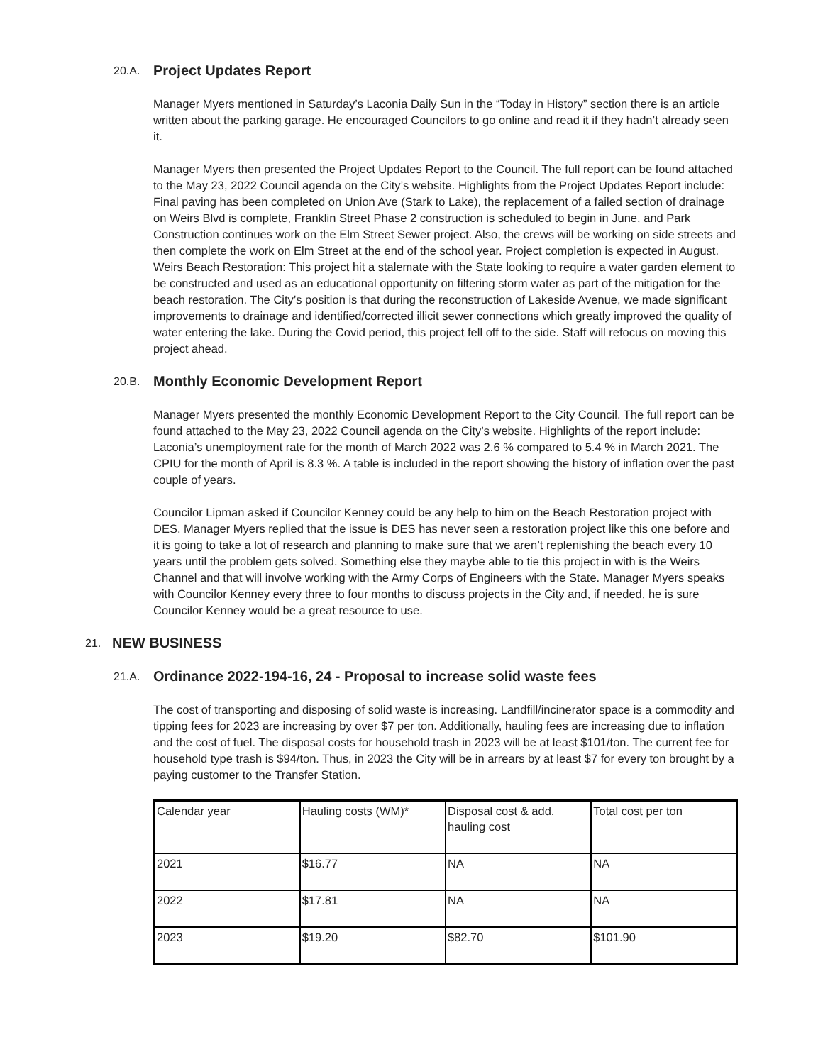20.A. Project Updates Report
Manager Myers mentioned in Saturday’s Laconia Daily Sun in the “Today in History” section there is an article written about the parking garage. He encouraged Councilors to go online and read it if they hadn’t already seen it.
Manager Myers then presented the Project Updates Report to the Council. The full report can be found attached to the May 23, 2022 Council agenda on the City’s website. Highlights from the Project Updates Report include: Final paving has been completed on Union Ave (Stark to Lake), the replacement of a failed section of drainage on Weirs Blvd is complete, Franklin Street Phase 2 construction is scheduled to begin in June, and Park Construction continues work on the Elm Street Sewer project. Also, the crews will be working on side streets and then complete the work on Elm Street at the end of the school year. Project completion is expected in August. Weirs Beach Restoration: This project hit a stalemate with the State looking to require a water garden element to be constructed and used as an educational opportunity on filtering storm water as part of the mitigation for the beach restoration. The City’s position is that during the reconstruction of Lakeside Avenue, we made significant improvements to drainage and identified/corrected illicit sewer connections which greatly improved the quality of water entering the lake. During the Covid period, this project fell off to the side. Staff will refocus on moving this project ahead.
20.B. Monthly Economic Development Report
Manager Myers presented the monthly Economic Development Report to the City Council. The full report can be found attached to the May 23, 2022 Council agenda on the City’s website. Highlights of the report include: Laconia’s unemployment rate for the month of March 2022 was 2.6 % compared to 5.4 % in March 2021. The CPIU for the month of April is 8.3 %. A table is included in the report showing the history of inflation over the past couple of years.
Councilor Lipman asked if Councilor Kenney could be any help to him on the Beach Restoration project with DES. Manager Myers replied that the issue is DES has never seen a restoration project like this one before and it is going to take a lot of research and planning to make sure that we aren’t replenishing the beach every 10 years until the problem gets solved. Something else they maybe able to tie this project in with is the Weirs Channel and that will involve working with the Army Corps of Engineers with the State. Manager Myers speaks with Councilor Kenney every three to four months to discuss projects in the City and, if needed, he is sure Councilor Kenney would be a great resource to use.
21. NEW BUSINESS
21.A. Ordinance 2022-194-16, 24 - Proposal to increase solid waste fees
The cost of transporting and disposing of solid waste is increasing. Landfill/incinerator space is a commodity and tipping fees for 2023 are increasing by over $7 per ton. Additionally, hauling fees are increasing due to inflation and the cost of fuel. The disposal costs for household trash in 2023 will be at least $101/ton. The current fee for household type trash is $94/ton. Thus, in 2023 the City will be in arrears by at least $7 for every ton brought by a paying customer to the Transfer Station.
| Calendar year | Hauling costs (WM)* | Disposal cost & add. hauling cost | Total cost per ton |
| 2021 | $16.77 | NA | NA |
| 2022 | $17.81 | NA | NA |
| 2023 | $19.20 | $82.70 | $101.90 |